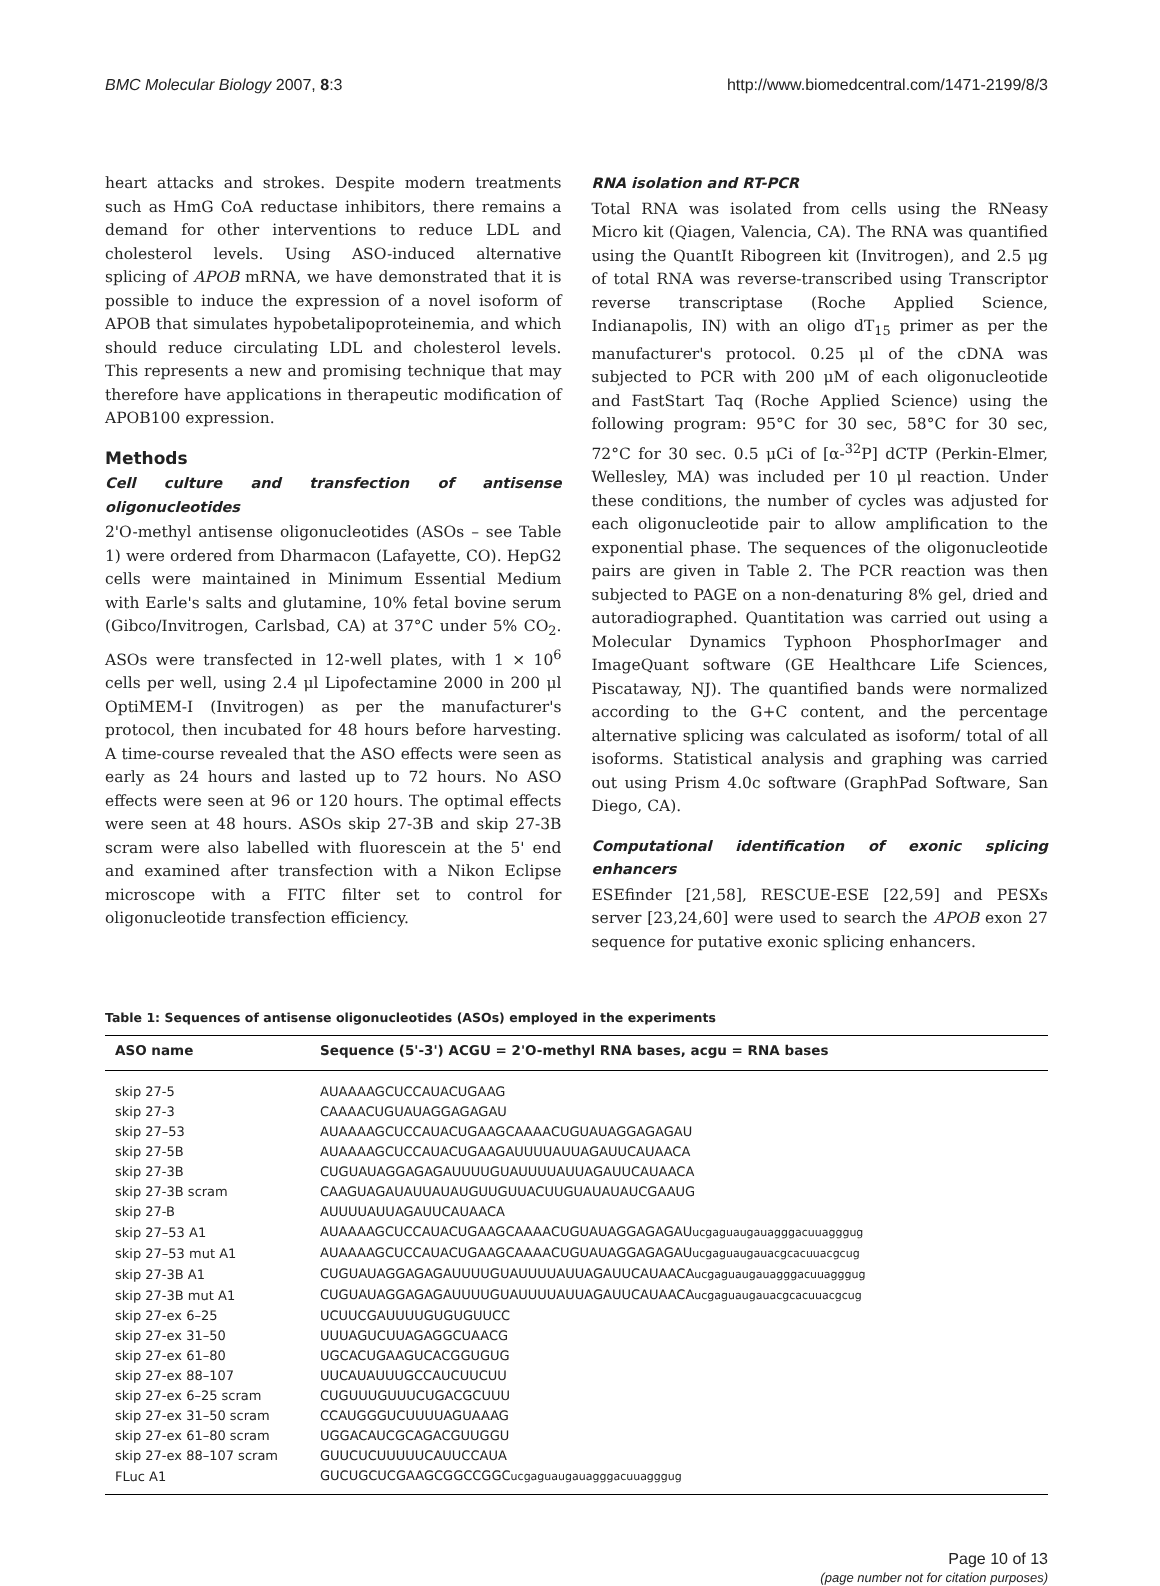BMC Molecular Biology 2007, 8:3 http://www.biomedcentral.com/1471-2199/8/3
heart attacks and strokes. Despite modern treatments such as HmG CoA reductase inhibitors, there remains a demand for other interventions to reduce LDL and cholesterol levels. Using ASO-induced alternative splicing of APOB mRNA, we have demonstrated that it is possible to induce the expression of a novel isoform of APOB that simulates hypobetalipoproteinemia, and which should reduce circulating LDL and cholesterol levels. This represents a new and promising technique that may therefore have applications in therapeutic modification of APOB100 expression.
Methods
Cell culture and transfection of antisense oligonucleotides
2'O-methyl antisense oligonucleotides (ASOs – see Table 1) were ordered from Dharmacon (Lafayette, CO). HepG2 cells were maintained in Minimum Essential Medium with Earle's salts and glutamine, 10% fetal bovine serum (Gibco/Invitrogen, Carlsbad, CA) at 37°C under 5% CO<sub>2</sub>. ASOs were transfected in 12-well plates, with 1 × 10<sup>6</sup> cells per well, using 2.4 μl Lipofectamine 2000 in 200 μl OptiMEM-I (Invitrogen) as per the manufacturer's protocol, then incubated for 48 hours before harvesting. A time-course revealed that the ASO effects were seen as early as 24 hours and lasted up to 72 hours. No ASO effects were seen at 96 or 120 hours. The optimal effects were seen at 48 hours. ASOs skip 27-3B and skip 27-3B scram were also labelled with fluorescein at the 5' end and examined after transfection with a Nikon Eclipse microscope with a FITC filter set to control for oligonucleotide transfection efficiency.
RNA isolation and RT-PCR
Total RNA was isolated from cells using the RNeasy Micro kit (Qiagen, Valencia, CA). The RNA was quantified using the QuantIt Ribogreen kit (Invitrogen), and 2.5 μg of total RNA was reverse-transcribed using Transcriptor reverse transcriptase (Roche Applied Science, Indianapolis, IN) with an oligo dT<sub>15</sub> primer as per the manufacturer's protocol. 0.25 μl of the cDNA was subjected to PCR with 200 μM of each oligonucleotide and FastStart Taq (Roche Applied Science) using the following program: 95°C for 30 sec, 58°C for 30 sec, 72°C for 30 sec. 0.5 μCi of [α-<sup>32</sup>P] dCTP (Perkin-Elmer, Wellesley, MA) was included per 10 μl reaction. Under these conditions, the number of cycles was adjusted for each oligonucleotide pair to allow amplification to the exponential phase. The sequences of the oligonucleotide pairs are given in Table 2. The PCR reaction was then subjected to PAGE on a non-denaturing 8% gel, dried and autoradiographed. Quantitation was carried out using a Molecular Dynamics Typhoon PhosphorImager and ImageQuant software (GE Healthcare Life Sciences, Piscataway, NJ). The quantified bands were normalized according to the G+C content, and the percentage alternative splicing was calculated as isoform/ total of all isoforms. Statistical analysis and graphing was carried out using Prism 4.0c software (GraphPad Software, San Diego, CA).
Computational identification of exonic splicing enhancers
ESEfinder [21,58], RESCUE-ESE [22,59] and PESXs server [23,24,60] were used to search the APOB exon 27 sequence for putative exonic splicing enhancers.
Table 1: Sequences of antisense oligonucleotides (ASOs) employed in the experiments
| ASO name | Sequence (5'-3') ACGU = 2'O-methyl RNA bases, acgu = RNA bases |
| --- | --- |
| skip 27-5 | AUAAAAGCUCCAUACUGAAG |
| skip 27-3 | CAAAACUGUAUAGGAGAGAU |
| skip 27–53 | AUAAAAGCUCCAUACUGAAGCAAAACUGUAUAGGAGAGAU |
| skip 27-5B | AUAAAAGCUCCAUACUGAAGAUUUUAUUAGAUUCAUAACA |
| skip 27-3B | CUGUAUAGGAGAGAUUUUGUAUUUUAUUAGAUUCAUAACA |
| skip 27-3B scram | CAAGUAGAUAUUAUAUGUUGUUACUUGUAUAUAUCGAAUG |
| skip 27-B | AUUUUAUUAGAUUCAUAACA |
| skip 27–53 A1 | AUAAAAGCUCCAUACUGAAGCAAAACUGUAUAGGAGAGAU ucgaguaugauagggacuuagggug |
| skip 27–53 mut A1 | AUAAAAGCUCCAUACUGAAGCAAAACUGUAUAGGAGAGAU ucgaguaugauacgcacuuacgcug |
| skip 27-3B A1 | CUGUAUAGGAGAGAUUUUGUAUUUUAUUAGAUUCAUAACA ucgaguaugauagggacuuagggug |
| skip 27-3B mut A1 | CUGUAUAGGAGAGAUUUUGUAUUUUAUUAGAUUCAUAACA ucgaguaugauacgcacuuacgcug |
| skip 27-ex 6–25 | UCUUCGAUUUUGUGUGUUCC |
| skip 27-ex 31–50 | UUUAGUCUUAGAGGCUAACG |
| skip 27-ex 61–80 | UGCACUGAAGUCACGGUGUG |
| skip 27-ex 88–107 | UUCAUAUUUGCCAUCUUCUU |
| skip 27-ex 6–25 scram | CUGUUUGUUUCUGACGCUUU |
| skip 27-ex 31–50 scram | CCAUGGGUCUUUUAGUAAAG |
| skip 27-ex 61–80 scram | UGGACAUCGCAGACGUUGGU |
| skip 27-ex 88–107 scram | GUUCUCUUUUUCAUUCCAUA |
| FLuc A1 | GUCUGCUCGAAGCGGCCGGC ucgaguaugauagggacuuagggug |
Page 10 of 13
(page number not for citation purposes)